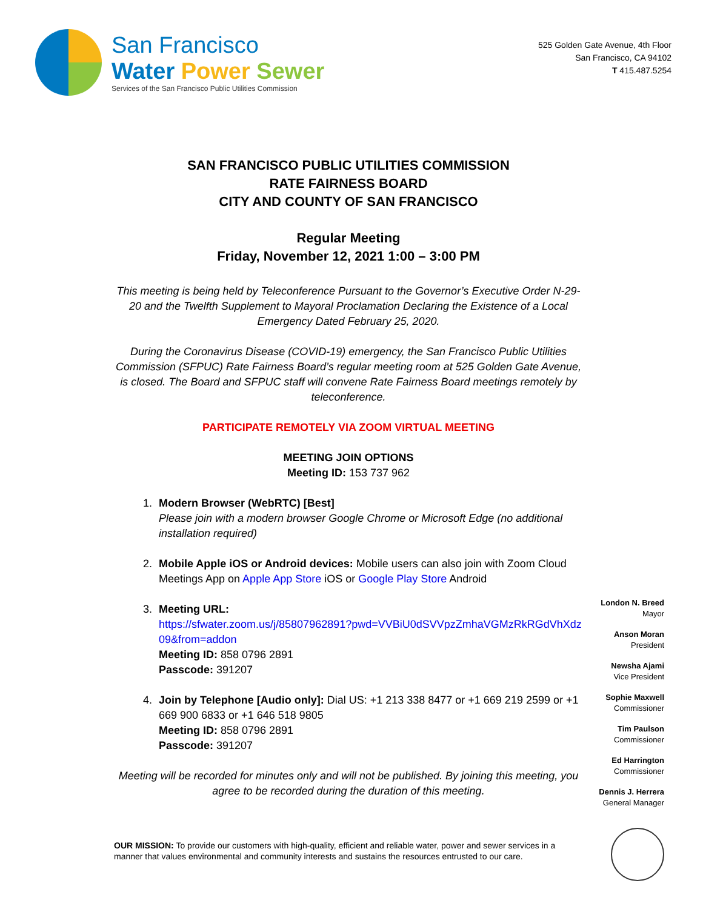San Francisco
Water Power Sewer
Services of the San Francisco Public Utilities Commission
525 Golden Gate Avenue, 4th Floor
San Francisco, CA 94102
T 415.487.5254
SAN FRANCISCO PUBLIC UTILITIES COMMISSION
RATE FAIRNESS BOARD
CITY AND COUNTY OF SAN FRANCISCO
Regular Meeting
Friday, November 12, 2021 1:00 – 3:00 PM
This meeting is being held by Teleconference Pursuant to the Governor’s Executive Order N-29-20 and the Twelfth Supplement to Mayoral Proclamation Declaring the Existence of a Local Emergency Dated February 25, 2020.
During the Coronavirus Disease (COVID-19) emergency, the San Francisco Public Utilities Commission (SFPUC) Rate Fairness Board’s regular meeting room at 525 Golden Gate Avenue, is closed. The Board and SFPUC staff will convene Rate Fairness Board meetings remotely by teleconference.
PARTICIPATE REMOTELY VIA ZOOM VIRTUAL MEETING
MEETING JOIN OPTIONS
Meeting ID: 153 737 962
1. Modern Browser (WebRTC) [Best]
Please join with a modern browser Google Chrome or Microsoft Edge (no additional installation required)
2. Mobile Apple iOS or Android devices: Mobile users can also join with Zoom Cloud Meetings App on Apple App Store iOS or Google Play Store Android
3. Meeting URL:
https://sfwater.zoom.us/j/85807962891?pwd=VVBiU0dSVVpzZmhaVGMzRkRGdVhXdz09&from=addon
Meeting ID: 858 0796 2891
Passcode: 391207
4. Join by Telephone [Audio only]: Dial US: +1 213 338 8477 or +1 669 219 2599 or +1 669 900 6833 or +1 646 518 9805
Meeting ID: 858 0796 2891
Passcode: 391207
Meeting will be recorded for minutes only and will not be published. By joining this meeting, you agree to be recorded during the duration of this meeting.
London N. Breed
Mayor
Anson Moran
President
Newsha Ajami
Vice President
Sophie Maxwell
Commissioner
Tim Paulson
Commissioner
Ed Harrington
Commissioner
Dennis J. Herrera
General Manager
OUR MISSION: To provide our customers with high-quality, efficient and reliable water, power and sewer services in a manner that values environmental and community interests and sustains the resources entrusted to our care.